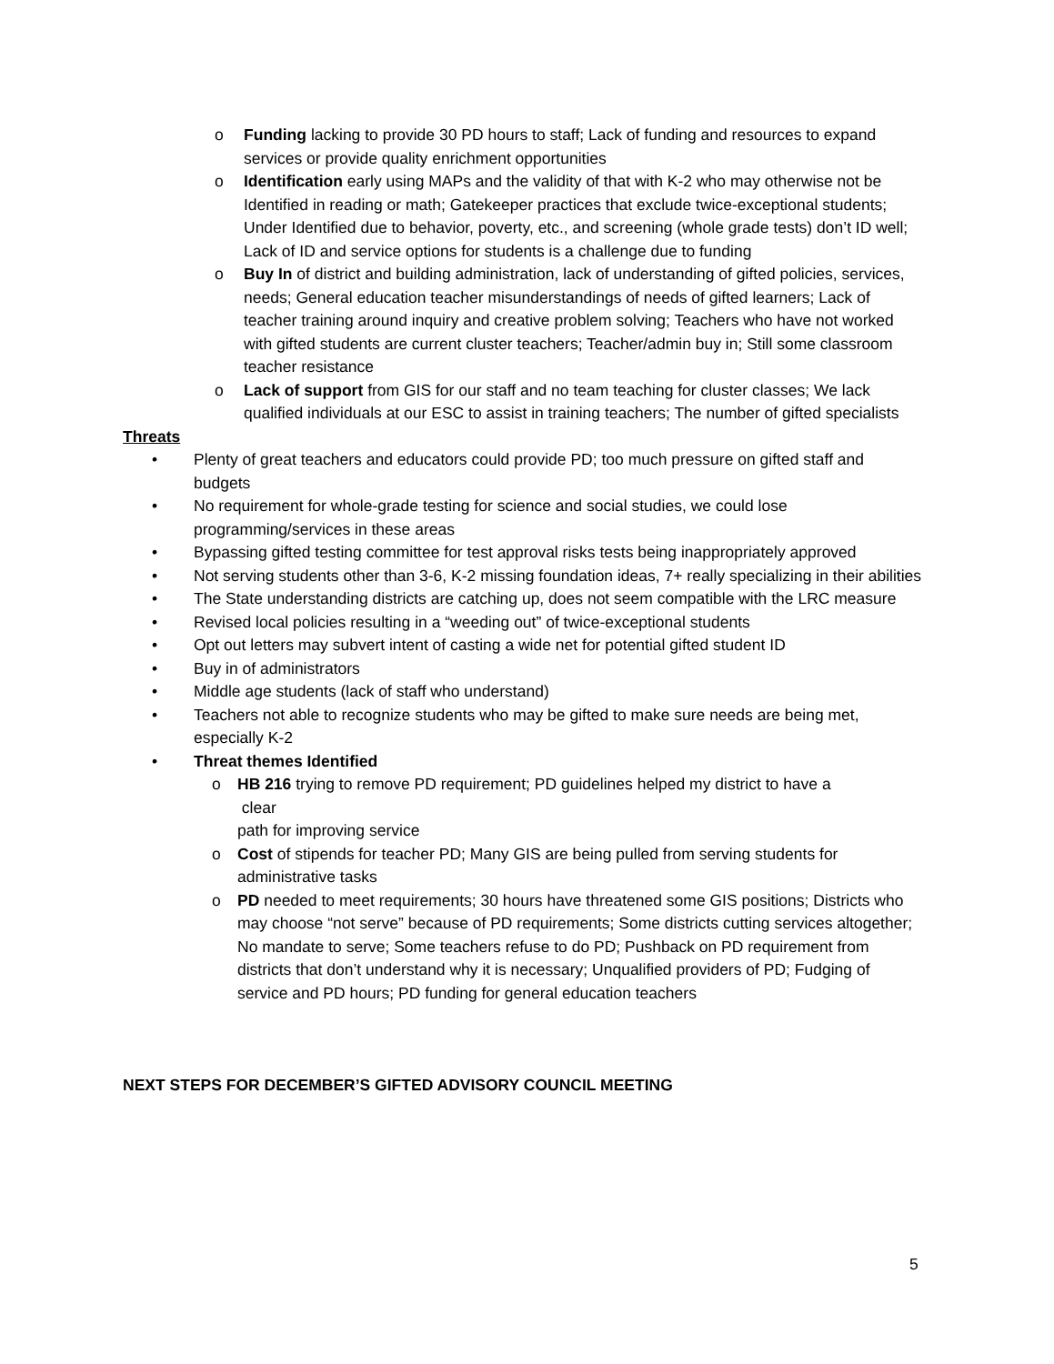o Funding lacking to provide 30 PD hours to staff; Lack of funding and resources to expand services or provide quality enrichment opportunities
o Identification early using MAPs and the validity of that with K-2 who may otherwise not be Identified in reading or math; Gatekeeper practices that exclude twice-exceptional students; Under Identified due to behavior, poverty, etc., and screening (whole grade tests) don’t ID well; Lack of ID and service options for students is a challenge due to funding
o Buy In of district and building administration, lack of understanding of gifted policies, services, needs; General education teacher misunderstandings of needs of gifted learners; Lack of teacher training around inquiry and creative problem solving; Teachers who have not worked with gifted students are current cluster teachers; Teacher/admin buy in; Still some classroom teacher resistance
o Lack of support from GIS for our staff and no team teaching for cluster classes; We lack qualified individuals at our ESC to assist in training teachers; The number of gifted specialists
Threats
• Plenty of great teachers and educators could provide PD; too much pressure on gifted staff and budgets
• No requirement for whole-grade testing for science and social studies, we could lose programming/services in these areas
• Bypassing gifted testing committee for test approval risks tests being inappropriately approved
• Not serving students other than 3-6, K-2 missing foundation ideas, 7+ really specializing in their abilities
• The State understanding districts are catching up, does not seem compatible with the LRC measure
• Revised local policies resulting in a “weeding out” of twice-exceptional students
• Opt out letters may subvert intent of casting a wide net for potential gifted student ID
• Buy in of administrators
• Middle age students (lack of staff who understand)
• Teachers not able to recognize students who may be gifted to make sure needs are being met, especially K-2
• Threat themes Identified
o HB 216 trying to remove PD requirement; PD guidelines helped my district to have a
clear
path for improving service
o Cost of stipends for teacher PD; Many GIS are being pulled from serving students for administrative tasks
o PD needed to meet requirements; 30 hours have threatened some GIS positions; Districts who may choose “not serve” because of PD requirements; Some districts cutting services altogether; No mandate to serve; Some teachers refuse to do PD; Pushback on PD requirement from districts that don’t understand why it is necessary; Unqualified providers of PD; Fudging of service and PD hours; PD funding for general education teachers
NEXT STEPS FOR DECEMBER’S GIFTED ADVISORY COUNCIL MEETING
5